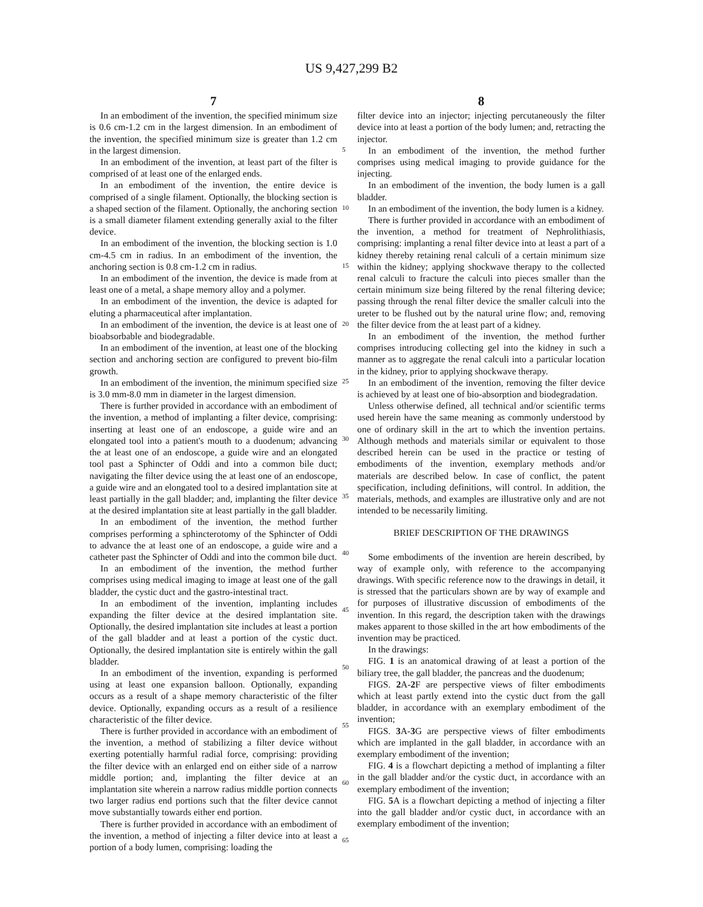US 9,427,299 B2
7
In an embodiment of the invention, the specified minimum size is 0.6 cm-1.2 cm in the largest dimension. In an embodiment of the invention, the specified minimum size is greater than 1.2 cm in the largest dimension.
In an embodiment of the invention, at least part of the filter is comprised of at least one of the enlarged ends.
In an embodiment of the invention, the entire device is comprised of a single filament. Optionally, the blocking section is a shaped section of the filament. Optionally, the anchoring section is a small diameter filament extending generally axial to the filter device.
In an embodiment of the invention, the blocking section is 1.0 cm-4.5 cm in radius. In an embodiment of the invention, the anchoring section is 0.8 cm-1.2 cm in radius.
In an embodiment of the invention, the device is made from at least one of a metal, a shape memory alloy and a polymer.
In an embodiment of the invention, the device is adapted for eluting a pharmaceutical after implantation.
In an embodiment of the invention, the device is at least one of bioabsorbable and biodegradable.
In an embodiment of the invention, at least one of the blocking section and anchoring section are configured to prevent bio-film growth.
In an embodiment of the invention, the minimum specified size is 3.0 mm-8.0 mm in diameter in the largest dimension.
There is further provided in accordance with an embodiment of the invention, a method of implanting a filter device, comprising: inserting at least one of an endoscope, a guide wire and an elongated tool into a patient's mouth to a duodenum; advancing the at least one of an endoscope, a guide wire and an elongated tool past a Sphincter of Oddi and into a common bile duct; navigating the filter device using the at least one of an endoscope, a guide wire and an elongated tool to a desired implantation site at least partially in the gall bladder; and, implanting the filter device at the desired implantation site at least partially in the gall bladder.
In an embodiment of the invention, the method further comprises performing a sphincterotomy of the Sphincter of Oddi to advance the at least one of an endoscope, a guide wire and a catheter past the Sphincter of Oddi and into the common bile duct.
In an embodiment of the invention, the method further comprises using medical imaging to image at least one of the gall bladder, the cystic duct and the gastro-intestinal tract.
In an embodiment of the invention, implanting includes expanding the filter device at the desired implantation site. Optionally, the desired implantation site includes at least a portion of the gall bladder and at least a portion of the cystic duct. Optionally, the desired implantation site is entirely within the gall bladder.
In an embodiment of the invention, expanding is performed using at least one expansion balloon. Optionally, expanding occurs as a result of a shape memory characteristic of the filter device. Optionally, expanding occurs as a result of a resilience characteristic of the filter device.
There is further provided in accordance with an embodiment of the invention, a method of stabilizing a filter device without exerting potentially harmful radial force, comprising: providing the filter device with an enlarged end on either side of a narrow middle portion; and, implanting the filter device at an implantation site wherein a narrow radius middle portion connects two larger radius end portions such that the filter device cannot move substantially towards either end portion.
There is further provided in accordance with an embodiment of the invention, a method of injecting a filter device into at least a portion of a body lumen, comprising: loading the
5
10
15
20
25
30
35
40
45
50
55
60
65
8
filter device into an injector; injecting percutaneously the filter device into at least a portion of the body lumen; and, retracting the injector.
In an embodiment of the invention, the method further comprises using medical imaging to provide guidance for the injecting.
In an embodiment of the invention, the body lumen is a gall bladder.
In an embodiment of the invention, the body lumen is a kidney.
There is further provided in accordance with an embodiment of the invention, a method for treatment of Nephrolithiasis, comprising: implanting a renal filter device into at least a part of a kidney thereby retaining renal calculi of a certain minimum size within the kidney; applying shockwave therapy to the collected renal calculi to fracture the calculi into pieces smaller than the certain minimum size being filtered by the renal filtering device; passing through the renal filter device the smaller calculi into the ureter to be flushed out by the natural urine flow; and, removing the filter device from the at least part of a kidney.
In an embodiment of the invention, the method further comprises introducing collecting gel into the kidney in such a manner as to aggregate the renal calculi into a particular location in the kidney, prior to applying shockwave therapy.
In an embodiment of the invention, removing the filter device is achieved by at least one of bio-absorption and biodegradation.
Unless otherwise defined, all technical and/or scientific terms used herein have the same meaning as commonly understood by one of ordinary skill in the art to which the invention pertains. Although methods and materials similar or equivalent to those described herein can be used in the practice or testing of embodiments of the invention, exemplary methods and/or materials are described below. In case of conflict, the patent specification, including definitions, will control. In addition, the materials, methods, and examples are illustrative only and are not intended to be necessarily limiting.
BRIEF DESCRIPTION OF THE DRAWINGS
Some embodiments of the invention are herein described, by way of example only, with reference to the accompanying drawings. With specific reference now to the drawings in detail, it is stressed that the particulars shown are by way of example and for purposes of illustrative discussion of embodiments of the invention. In this regard, the description taken with the drawings makes apparent to those skilled in the art how embodiments of the invention may be practiced.
In the drawings:
FIG. 1 is an anatomical drawing of at least a portion of the biliary tree, the gall bladder, the pancreas and the duodenum;
FIGS. 2 A-2 F are perspective views of filter embodiments which at least partly extend into the cystic duct from the gall bladder, in accordance with an exemplary embodiment of the invention;
FIGS. 3 A-3 G are perspective views of filter embodiments which are implanted in the gall bladder, in accordance with an exemplary embodiment of the invention;
FIG. 4 is a flowchart depicting a method of implanting a filter in the gall bladder and/or the cystic duct, in accordance with an exemplary embodiment of the invention;
FIG. 5 A is a flowchart depicting a method of injecting a filter into the gall bladder and/or cystic duct, in accordance with an exemplary embodiment of the invention;